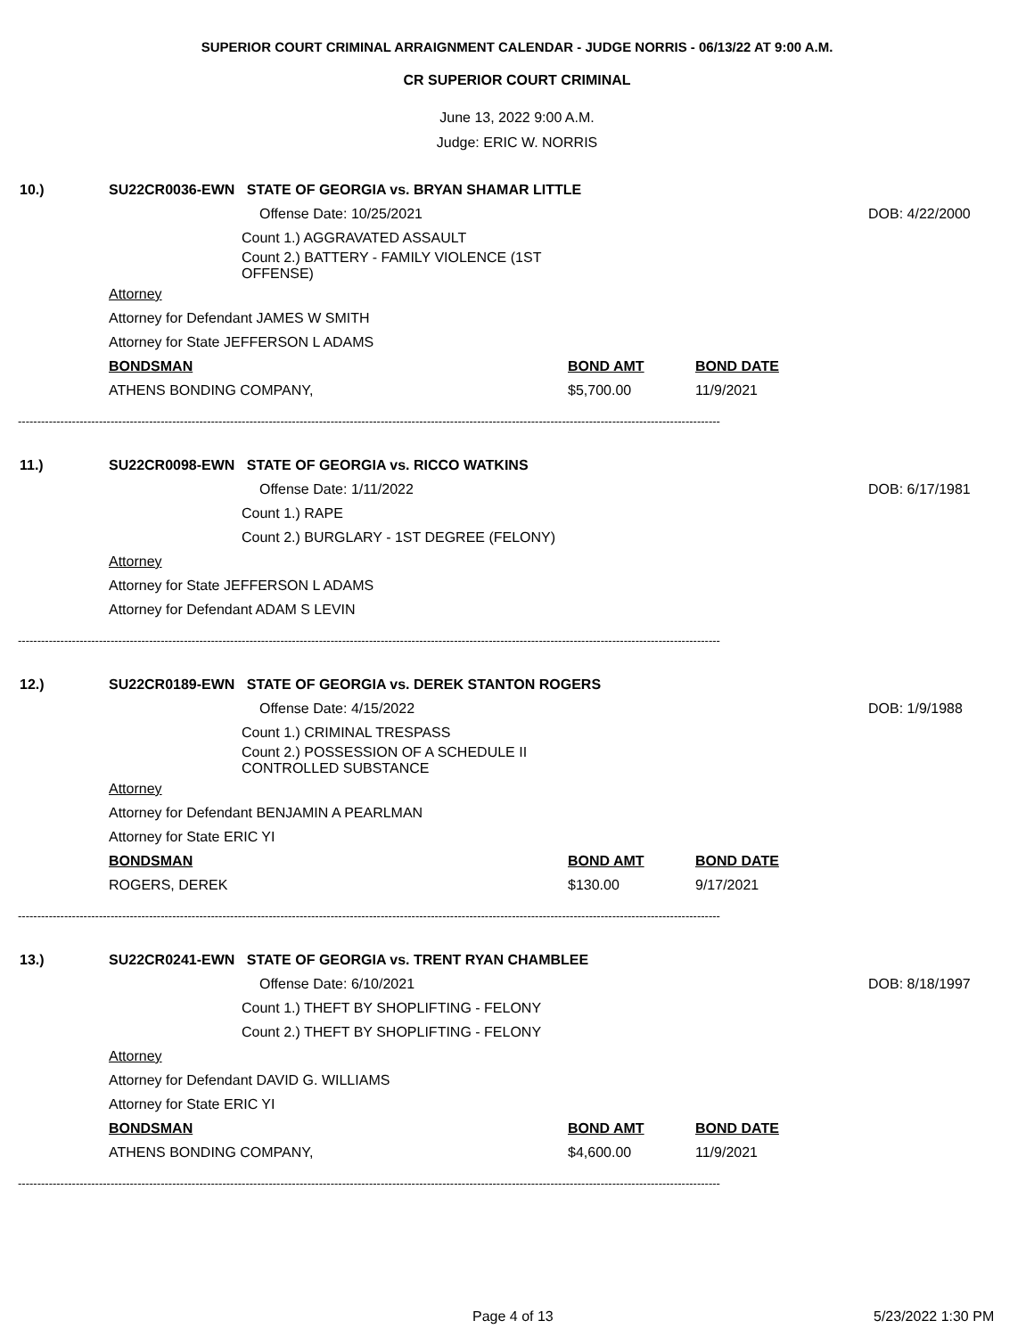SUPERIOR COURT CRIMINAL ARRAIGNMENT CALENDAR - JUDGE NORRIS - 06/13/22 AT 9:00 A.M.
CR SUPERIOR COURT CRIMINAL
June 13, 2022 9:00 A.M.
Judge: ERIC W. NORRIS
10.) SU22CR0036-EWN STATE OF GEORGIA vs. BRYAN SHAMAR LITTLE
Offense Date: 10/25/2021 DOB: 4/22/2000
Count 1.) AGGRAVATED ASSAULT
Count 2.) BATTERY - FAMILY VIOLENCE (1ST OFFENSE)
Attorney
Attorney for Defendant JAMES W SMITH
Attorney for State JEFFERSON L ADAMS
BONDSMAN BOND AMT BOND DATE
ATHENS BONDING COMPANY, $5,700.00 11/9/2021
--------------------------------------------------------------------------------------------------------------------------------------------------------------------------------------
11.) SU22CR0098-EWN STATE OF GEORGIA vs. RICCO WATKINS
Offense Date: 1/11/2022 DOB: 6/17/1981
Count 1.) RAPE
Count 2.) BURGLARY - 1ST DEGREE (FELONY)
Attorney
Attorney for State JEFFERSON L ADAMS
Attorney for Defendant ADAM S LEVIN
--------------------------------------------------------------------------------------------------------------------------------------------------------------------------------------
12.) SU22CR0189-EWN STATE OF GEORGIA vs. DEREK STANTON ROGERS
Offense Date: 4/15/2022 DOB: 1/9/1988
Count 1.) CRIMINAL TRESPASS
Count 2.) POSSESSION OF A SCHEDULE II CONTROLLED SUBSTANCE
Attorney
Attorney for Defendant BENJAMIN A PEARLMAN
Attorney for State ERIC YI
BONDSMAN BOND AMT BOND DATE
ROGERS, DEREK $130.00 9/17/2021
--------------------------------------------------------------------------------------------------------------------------------------------------------------------------------------
13.) SU22CR0241-EWN STATE OF GEORGIA vs. TRENT RYAN CHAMBLEE
Offense Date: 6/10/2021 DOB: 8/18/1997
Count 1.) THEFT BY SHOPLIFTING - FELONY
Count 2.) THEFT BY SHOPLIFTING - FELONY
Attorney
Attorney for Defendant DAVID G. WILLIAMS
Attorney for State ERIC YI
BONDSMAN BOND AMT BOND DATE
ATHENS BONDING COMPANY, $4,600.00 11/9/2021
--------------------------------------------------------------------------------------------------------------------------------------------------------------------------------------
Page 4 of 13 5/23/2022 1:30 PM